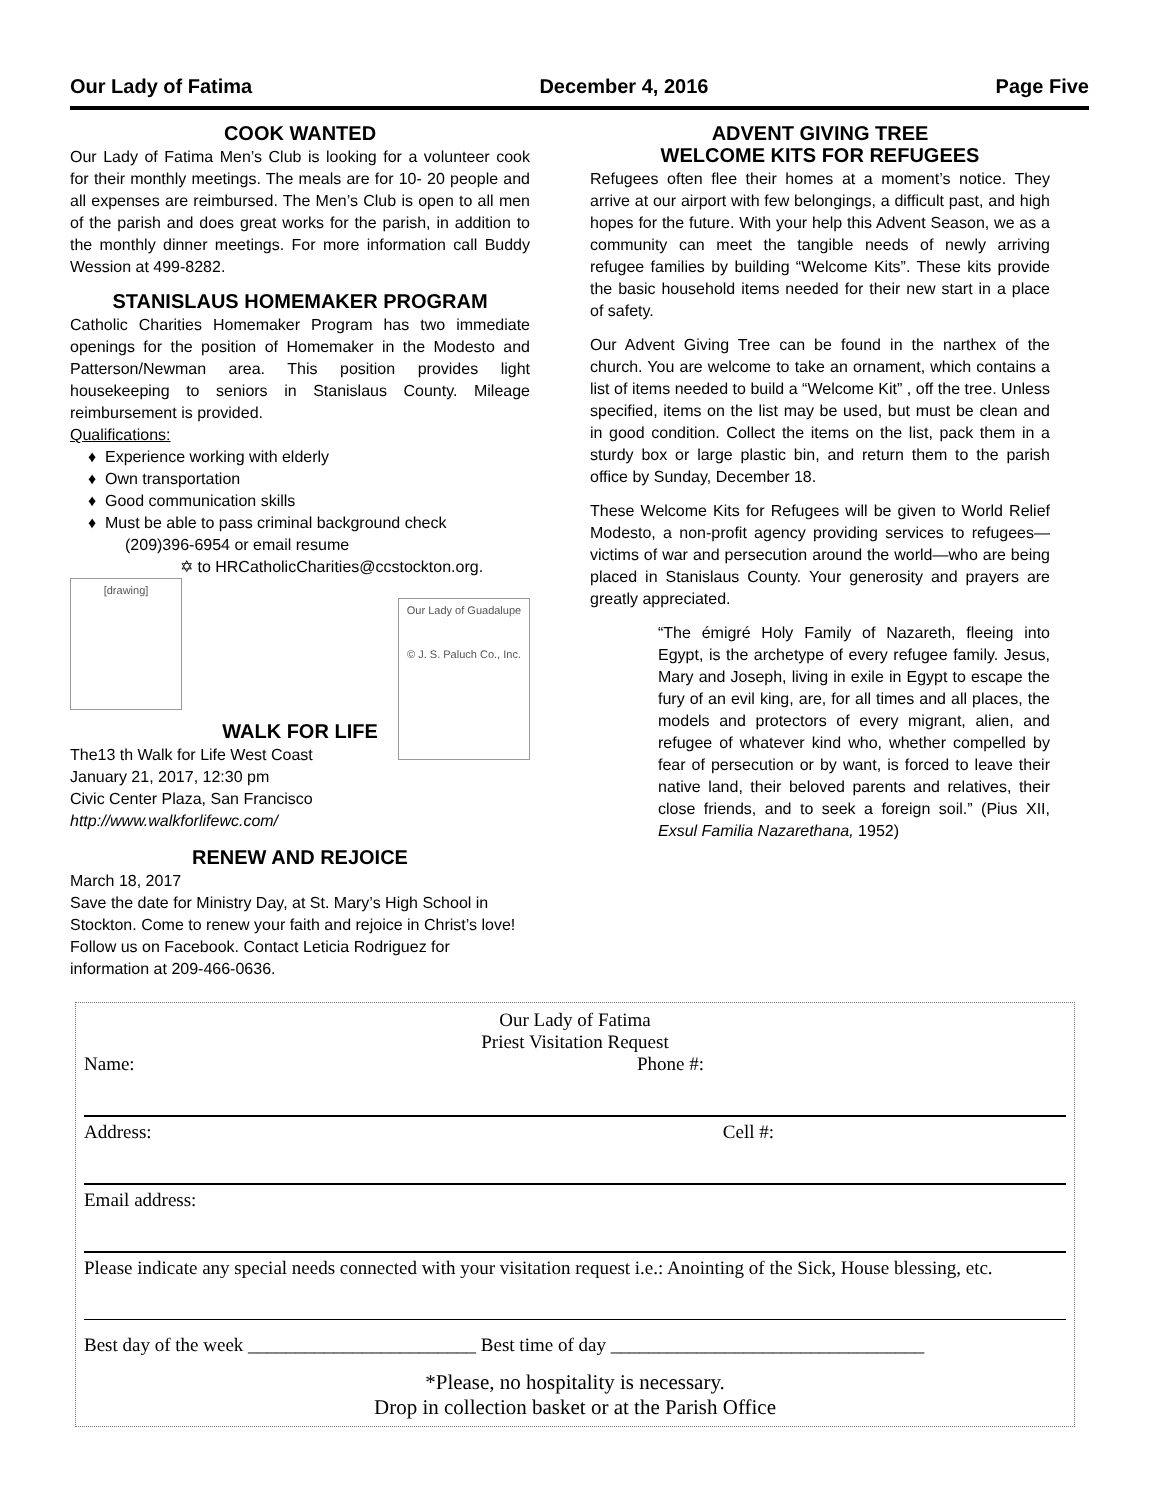Our Lady of Fatima December 4, 2016 Page Five
COOK WANTED
Our Lady of Fatima Men’s Club is looking for a volunteer cook for their monthly meetings. The meals are for 10- 20 people and all expenses are reimbursed. The Men’s Club is open to all men of the parish and does great works for the parish, in addition to the monthly dinner meetings. For more information call Buddy Wession at 499-8282.
STANISLAUS HOMEMAKER PROGRAM
Catholic Charities Homemaker Program has two immediate openings for the position of Homemaker in the Modesto and Patterson/Newman area. This position provides light housekeeping to seniors in Stanislaus County. Mileage reimbursement is provided.
Qualifications:
Experience working with elderly
Own transportation
Good communication skills
Must be able to pass criminal background check
(209)396-6954 or email resume
✡ to HRCatholicCharities@ccstockton.org.
[drawing]
Our Lady of Guadalupe
© J. S. Paluch Co., Inc.
WALK FOR LIFE
The13 th Walk for Life West Coast
January 21, 2017, 12:30 pm
Civic Center Plaza, San Francisco
http://www.walkforlifewc.com/
RENEW AND REJOICE
March 18, 2017
Save the date for Ministry Day, at St. Mary’s High School in Stockton. Come to renew your faith and rejoice in Christ’s love! Follow us on Facebook. Contact Leticia Rodriguez for information at 209-466-0636.
ADVENT GIVING TREE
WELCOME KITS FOR REFUGEES
Refugees often flee their homes at a moment’s notice. They arrive at our airport with few belongings, a difficult past, and high hopes for the future. With your help this Advent Season, we as a community can meet the tangible needs of newly arriving refugee families by building “Welcome Kits”. These kits provide the basic household items needed for their new start in a place of safety.
Our Advent Giving Tree can be found in the narthex of the church. You are welcome to take an ornament, which contains a list of items needed to build a “Welcome Kit” , off the tree. Unless specified, items on the list may be used, but must be clean and in good condition. Collect the items on the list, pack them in a sturdy box or large plastic bin, and return them to the parish office by Sunday, December 18.
These Welcome Kits for Refugees will be given to World Relief Modesto, a non-profit agency providing services to refugees—victims of war and persecution around the world—who are being placed in Stanislaus County. Your generosity and prayers are greatly appreciated.
“The émigré Holy Family of Nazareth, fleeing into Egypt, is the archetype of every refugee family. Jesus, Mary and Joseph, living in exile in Egypt to escape the fury of an evil king, are, for all times and all places, the models and protectors of every migrant, alien, and refugee of whatever kind who, whether compelled by fear of persecution or by want, is forced to leave their native land, their beloved parents and relatives, their close friends, and to seek a foreign soil.” (Pius XII, Exsul Familia Nazarethana, 1952)
Our Lady of Fatima
Priest Visitation Request
Name: Phone #:
Address: Cell #:
Email address:
Please indicate any special needs connected with your visitation request i.e.: Anointing of the Sick, House blessing, etc.
Best day of the week ________________________ Best time of day _________________________________
*Please, no hospitality is necessary.
Drop in collection basket or at the Parish Office